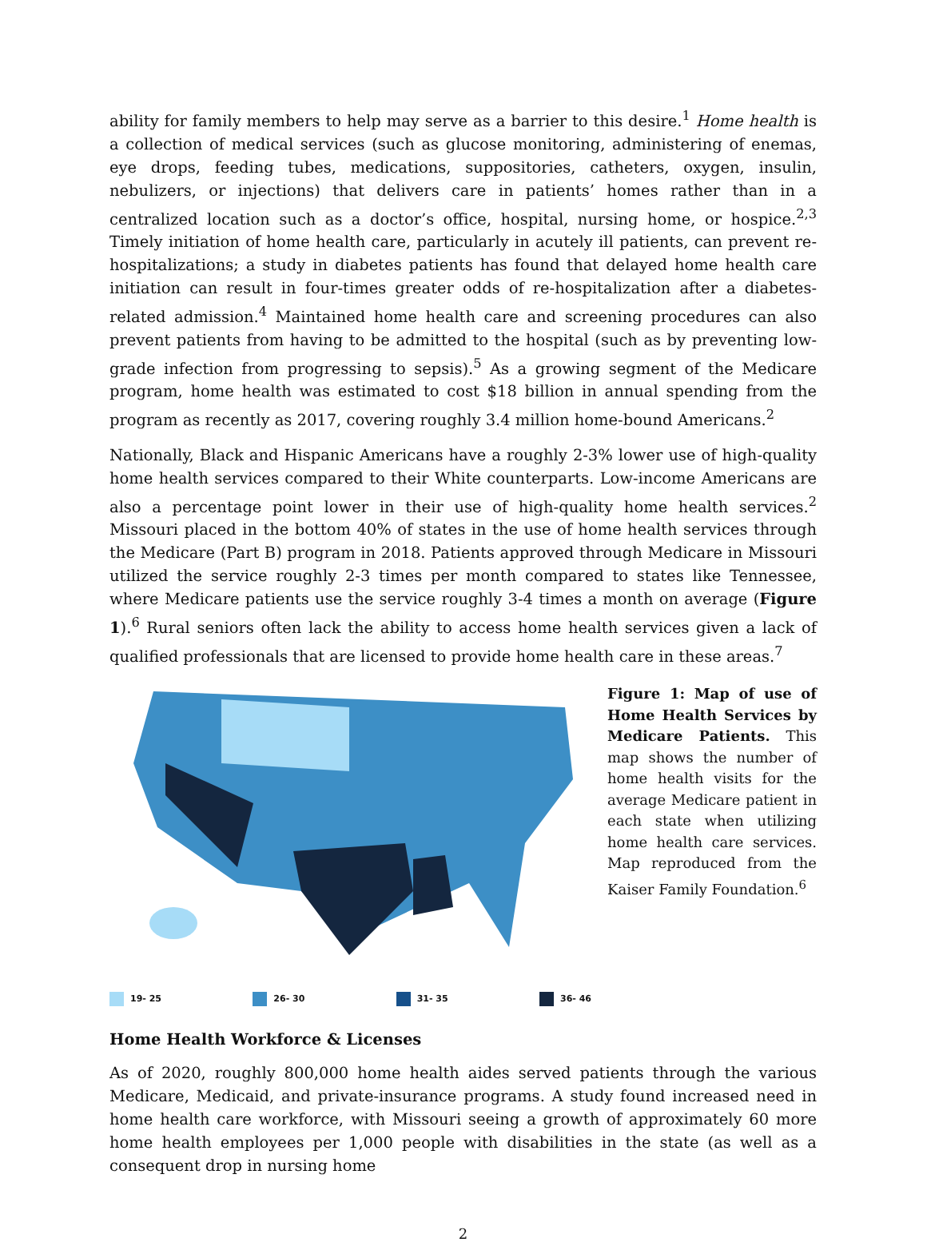ability for family members to help may serve as a barrier to this desire.<sup>1</sup> Home health is a collection of medical services (such as glucose monitoring, administering of enemas, eye drops, feeding tubes, medications, suppositories, catheters, oxygen, insulin, nebulizers, or injections) that delivers care in patients’ homes rather than in a centralized location such as a doctor’s office, hospital, nursing home, or hospice.<sup>2,3</sup> Timely initiation of home health care, particularly in acutely ill patients, can prevent re-hospitalizations; a study in diabetes patients has found that delayed home health care initiation can result in four-times greater odds of re-hospitalization after a diabetes-related admission.<sup>4</sup> Maintained home health care and screening procedures can also prevent patients from having to be admitted to the hospital (such as by preventing low-grade infection from progressing to sepsis).<sup>5</sup> As a growing segment of the Medicare program, home health was estimated to cost $18 billion in annual spending from the program as recently as 2017, covering roughly 3.4 million home-bound Americans.<sup>2</sup>
Nationally, Black and Hispanic Americans have a roughly 2-3% lower use of high-quality home health services compared to their White counterparts. Low-income Americans are also a percentage point lower in their use of high-quality home health services.<sup>2</sup> Missouri placed in the bottom 40% of states in the use of home health services through the Medicare (Part B) program in 2018. Patients approved through Medicare in Missouri utilized the service roughly 2-3 times per month compared to states like Tennessee, where Medicare patients use the service roughly 3-4 times a month on average (Figure 1).<sup>6</sup> Rural seniors often lack the ability to access home health services given a lack of qualified professionals that are licensed to provide home health care in these areas.<sup>7</sup>
19- 25 26- 30 31- 35 36- 46
Figure 1: Map of use of Home Health Services by Medicare Patients. This map shows the number of home health visits for the average Medicare patient in each state when utilizing home health care services. Map reproduced from the Kaiser Family Foundation.<sup>6</sup>
Home Health Workforce & Licenses
As of 2020, roughly 800,000 home health aides served patients through the various Medicare, Medicaid, and private-insurance programs. A study found increased need in home health care workforce, with Missouri seeing a growth of approximately 60 more home health employees per 1,000 people with disabilities in the state (as well as a consequent drop in nursing home
2